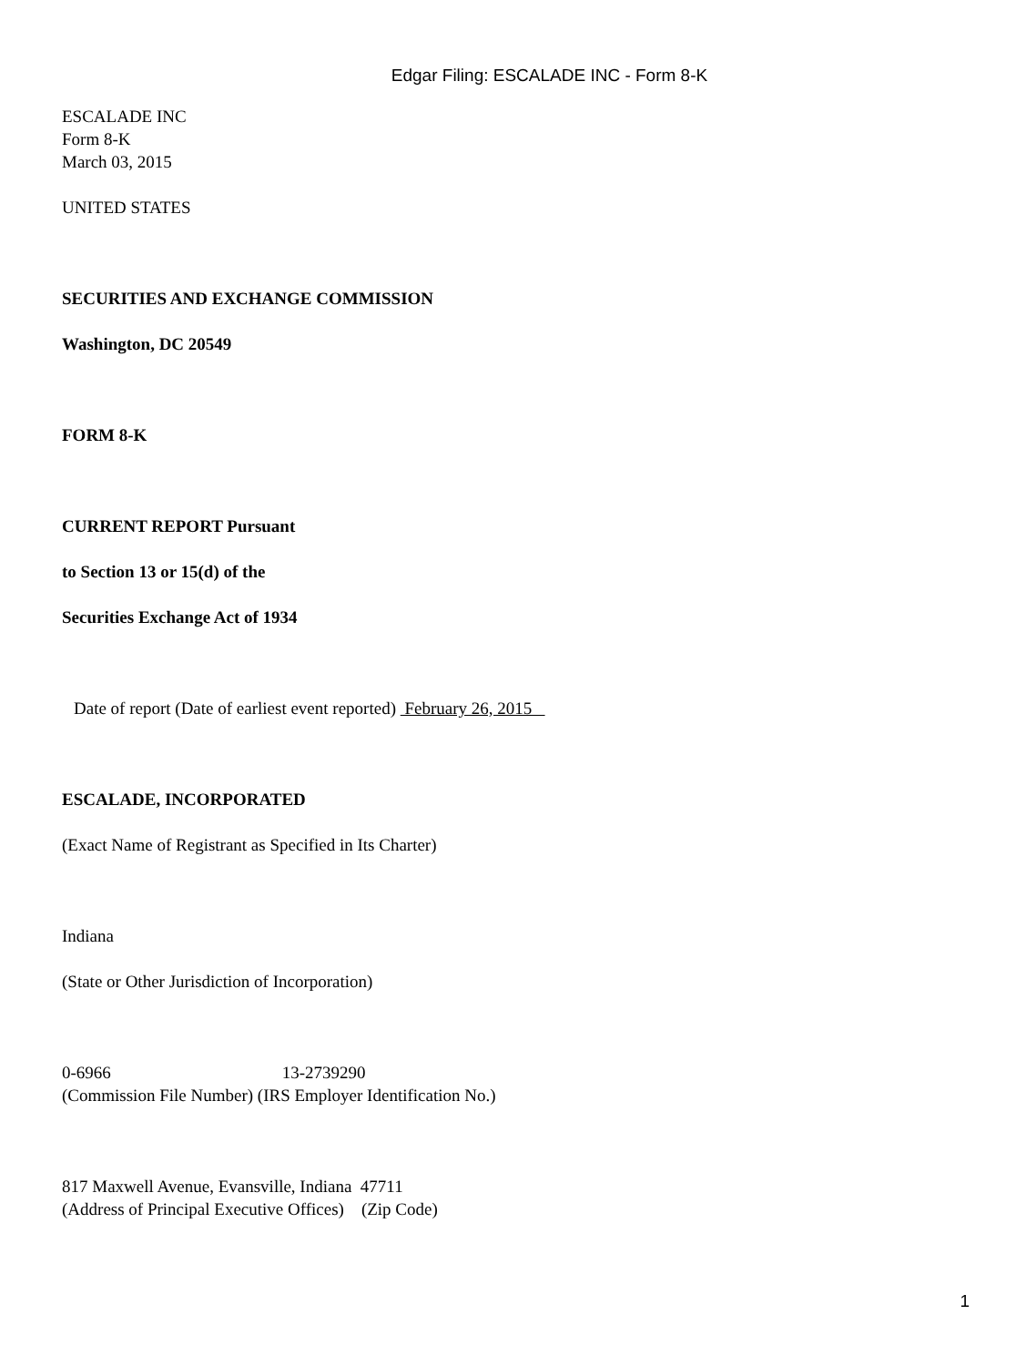Edgar Filing: ESCALADE INC - Form 8-K
ESCALADE INC
Form 8-K
March 03, 2015
UNITED STATES
SECURITIES AND EXCHANGE COMMISSION
Washington, DC 20549
FORM 8-K
CURRENT REPORT Pursuant
to Section 13 or 15(d) of the
Securities Exchange Act of 1934
Date of report (Date of earliest event reported) February 26, 2015
ESCALADE, INCORPORATED
(Exact Name of Registrant as Specified in Its Charter)
Indiana
(State or Other Jurisdiction of Incorporation)
0-6966 13-2739290
(Commission File Number) (IRS Employer Identification No.)
817 Maxwell Avenue, Evansville, Indiana 47711
(Address of Principal Executive Offices) (Zip Code)
1